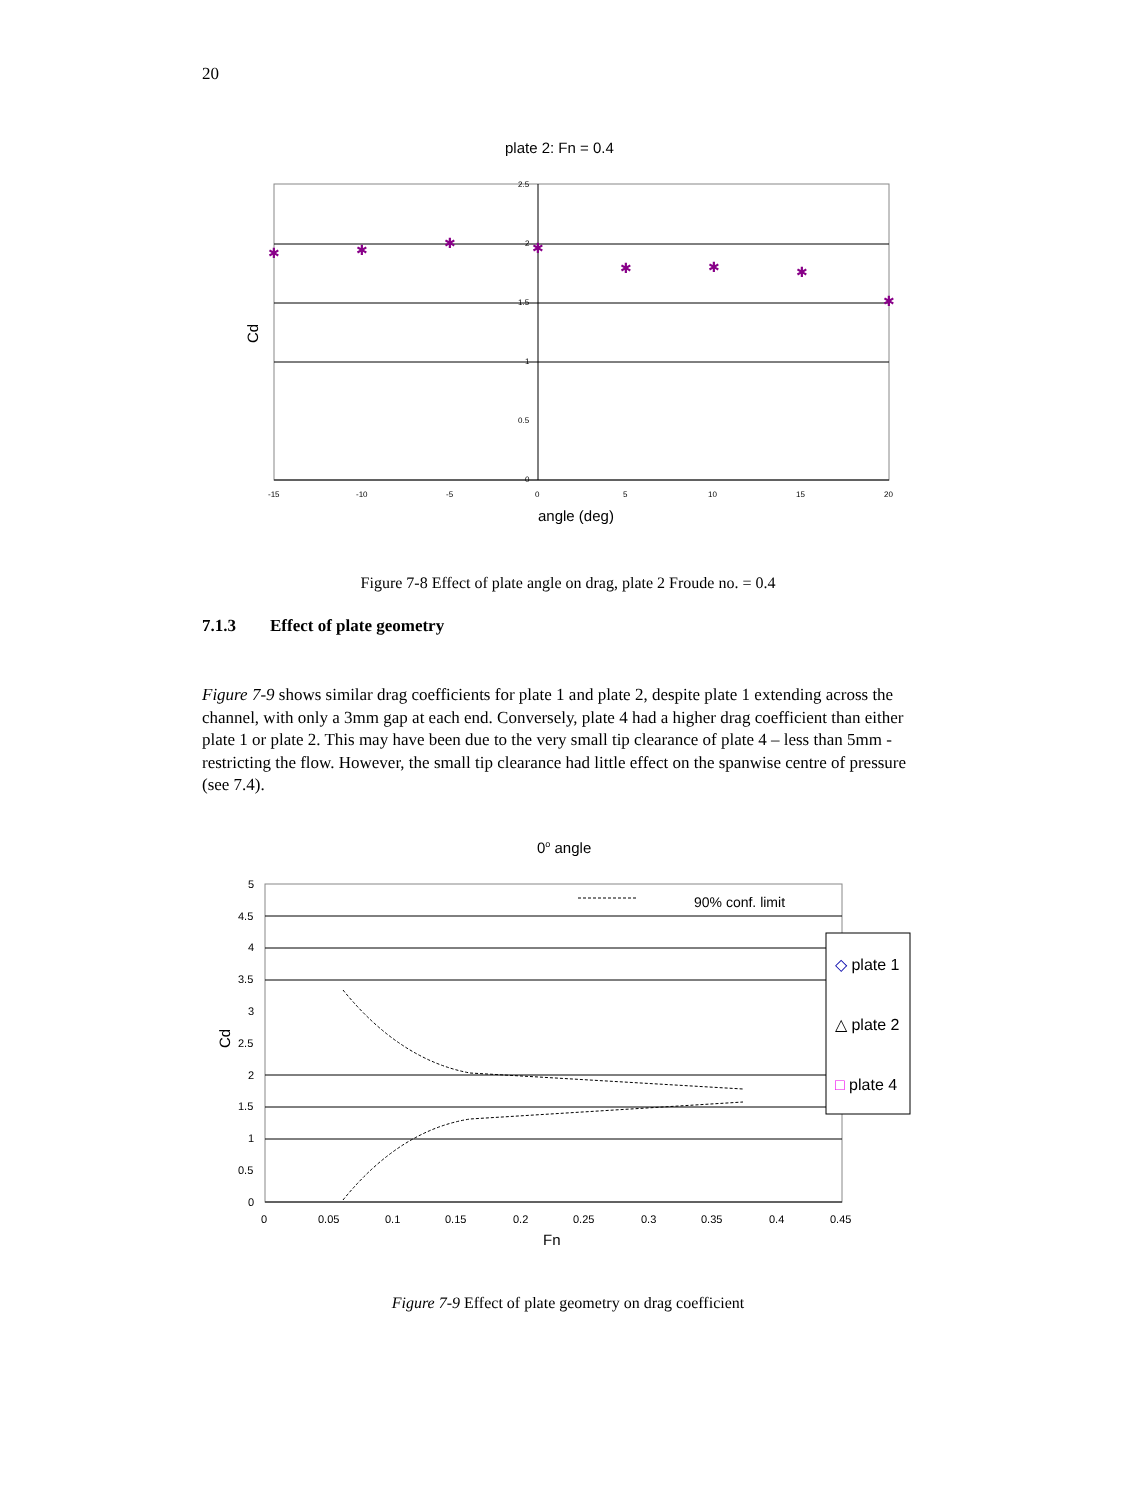20
plate 2: Fn = 0.4
2.5
2
1.5
1
0.5
0
-15
-10
-5
0
5
10
15
20
Cd
angle (deg)
✱
✱
✱
✱
✱
✱
✱
✱
Figure 7-8 Effect of plate angle on drag, plate 2 Froude no. = 0.4
7.1.3 Effect of plate geometry
Figure 7-9 shows similar drag coefficients for plate 1 and plate 2, despite plate 1 extending across the channel, with only a 3mm gap at each end. Conversely, plate 4 had a higher drag coefficient than either plate 1 or plate 2. This may have been due to the very small tip clearance of plate 4 – less than 5mm - restricting the flow. However, the small tip clearance had little effect on the spanwise centre of pressure (see 7.4).
0o angle
5
4.5
4
3.5
3
2.5
2
1.5
1
0.5
0
0
0.05
0.1
0.15
0.2
0.25
0.3
0.35
0.4
0.45
Cd
Fn
90% conf. limit
◇ plate 1
△ plate 2
□ plate 4
Figure 7-9 Effect of plate geometry on drag coefficient